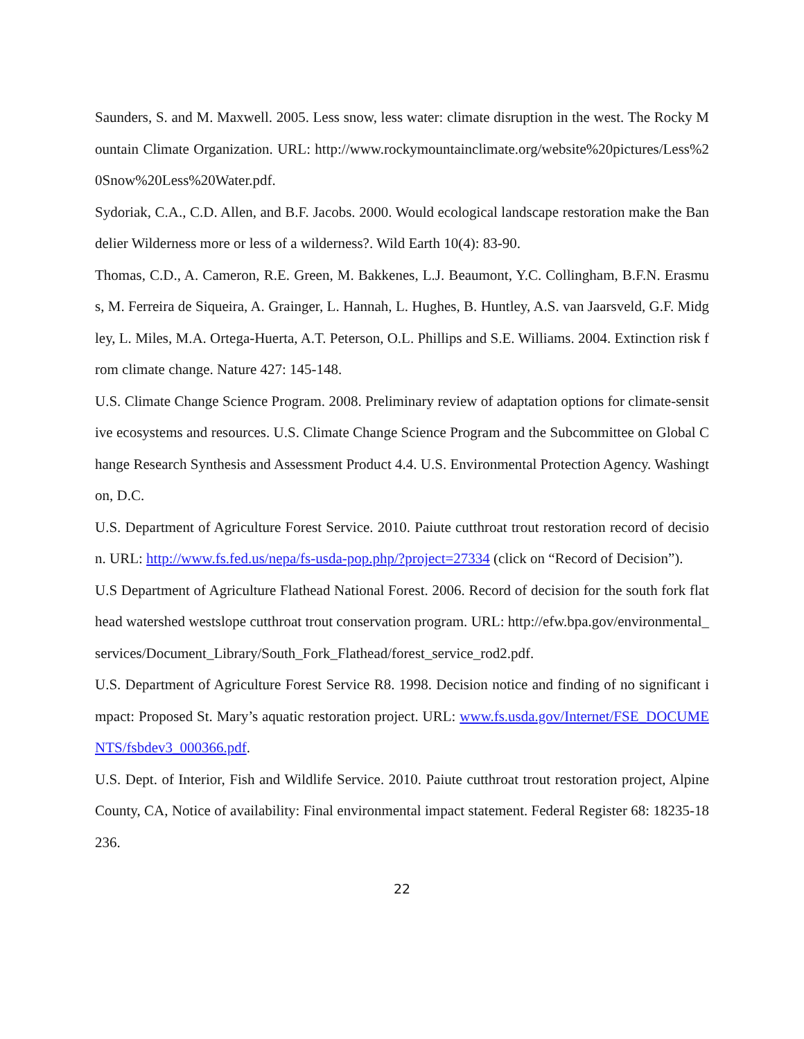Saunders, S. and M. Maxwell. 2005. Less snow, less water: climate disruption in the west. The Rocky Mountain Climate Organization. URL: http://www.rockymountainclimate.org/website%20pictures/Less%20Snow%20Less%20Water.pdf.
Sydoriak, C.A., C.D. Allen, and B.F. Jacobs. 2000. Would ecological landscape restoration make the Bandelier Wilderness more or less of a wilderness?. Wild Earth 10(4): 83-90.
Thomas, C.D., A. Cameron, R.E. Green, M. Bakkenes, L.J. Beaumont, Y.C. Collingham, B.F.N. Erasmus, M. Ferreira de Siqueira, A. Grainger, L. Hannah, L. Hughes, B. Huntley, A.S. van Jaarsveld, G.F. Midgley, L. Miles, M.A. Ortega-Huerta, A.T. Peterson, O.L. Phillips and S.E. Williams. 2004. Extinction risk from climate change. Nature 427: 145-148.
U.S. Climate Change Science Program. 2008. Preliminary review of adaptation options for climate-sensitive ecosystems and resources. U.S. Climate Change Science Program and the Subcommittee on Global Change Research Synthesis and Assessment Product 4.4. U.S. Environmental Protection Agency. Washington, D.C.
U.S. Department of Agriculture Forest Service. 2010. Paiute cutthroat trout restoration record of decision. URL: http://www.fs.fed.us/nepa/fs-usda-pop.php/?project=27334 (click on “Record of Decision”).
U.S Department of Agriculture Flathead National Forest. 2006. Record of decision for the south fork flathead watershed westslope cutthroat trout conservation program. URL: http://efw.bpa.gov/environmental_services/Document_Library/South_Fork_Flathead/forest_service_rod2.pdf.
U.S. Department of Agriculture Forest Service R8. 1998. Decision notice and finding of no significant impact: Proposed St. Mary’s aquatic restoration project. URL: www.fs.usda.gov/Internet/FSE_DOCUMENTS/fsbdev3_000366.pdf.
U.S. Dept. of Interior, Fish and Wildlife Service. 2010. Paiute cutthroat trout restoration project, Alpine County, CA, Notice of availability: Final environmental impact statement. Federal Register 68: 18235-18236.
22